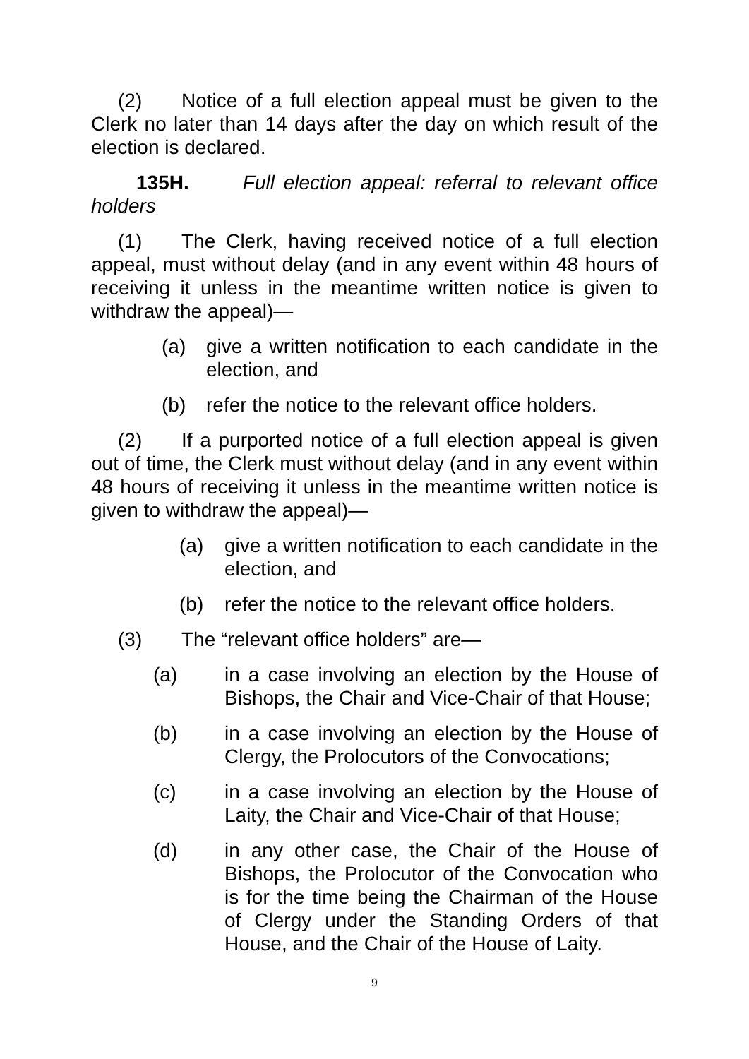(2) Notice of a full election appeal must be given to the Clerk no later than 14 days after the day on which result of the election is declared.
135H. Full election appeal: referral to relevant office holders
(1) The Clerk, having received notice of a full election appeal, must without delay (and in any event within 48 hours of receiving it unless in the meantime written notice is given to withdraw the appeal)—
(a) give a written notification to each candidate in the election, and
(b) refer the notice to the relevant office holders.
(2) If a purported notice of a full election appeal is given out of time, the Clerk must without delay (and in any event within 48 hours of receiving it unless in the meantime written notice is given to withdraw the appeal)—
(a) give a written notification to each candidate in the election, and
(b) refer the notice to the relevant office holders.
(3) The “relevant office holders” are—
(a) in a case involving an election by the House of Bishops, the Chair and Vice-Chair of that House;
(b) in a case involving an election by the House of Clergy, the Prolocutors of the Convocations;
(c) in a case involving an election by the House of Laity, the Chair and Vice-Chair of that House;
(d) in any other case, the Chair of the House of Bishops, the Prolocutor of the Convocation who is for the time being the Chairman of the House of Clergy under the Standing Orders of that House, and the Chair of the House of Laity.
9